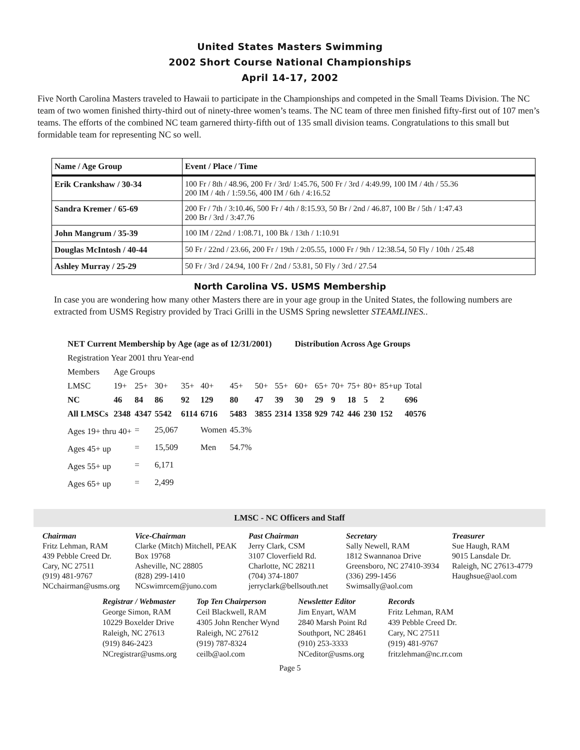United States Masters Swimming
2002 Short Course National Championships
April 14-17, 2002
Five North Carolina Masters traveled to Hawaii to participate in the Championships and competed in the Small Teams Division. The NC team of two women finished thirty-third out of ninety-three women’s teams. The NC team of three men finished fifty-first out of 107 men’s teams. The efforts of the combined NC team garnered thirty-fifth out of 135 small division teams. Congratulations to this small but formidable team for representing NC so well.
| Name / Age Group | Event / Place / Time |
| --- | --- |
| Erik Crankshaw / 30-34 | 100 Fr / 8th / 48.96, 200 Fr / 3rd/ 1:45.76, 500 Fr / 3rd / 4:49.99, 100 IM / 4th / 55.36 200 IM / 4th / 1:59.56, 400 IM / 6th / 4:16.52 |
| Sandra Kremer / 65-69 | 200 Fr / 7th / 3:10.46, 500 Fr / 4th / 8:15.93, 50 Br / 2nd / 46.87, 100 Br / 5th / 1:47.43 200 Br / 3rd / 3:47.76 |
| John Mangrum / 35-39 | 100 IM / 22nd / 1:08.71, 100 Bk / 13th / 1:10.91 |
| Douglas McIntosh / 40-44 | 50 Fr / 22nd / 23.66, 200 Fr / 19th / 2:05.55, 1000 Fr / 9th / 12:38.54, 50 Fly / 10th / 25.48 |
| Ashley Murray / 25-29 | 50 Fr / 3rd / 24.94, 100 Fr / 2nd / 53.81, 50 Fly / 3rd / 27.54 |
North Carolina VS. USMS Membership
In case you are wondering how many other Masters there are in your age group in the United States, the following numbers are extracted from USMS Registry provided by Traci Grilli in the USMS Spring newsletter STEAMLINES..
| NET Current Membership by Age (age as of 12/31/2001) | | | | | | | | | Distribution Across Age Groups | | | | | | |
| Registration Year 2001 thru Year-end | | | | | | | | | | | | | | | |
| Members | Age Groups | | | | | | | | | | | | | | |
| LMSC | 19+ | 25+ | 30+ | 35+ | 40+ | 45+ | 50+ | 55+ | 60+ | 65+ | 70+ | 75+ | 80+ | 85+up | Total |
| NC | 46 | 84 | 86 | 92 | 129 | 80 | 47 | 39 | 30 | 29 | 9 | 18 | 5 | 2 | 696 |
| All LMSCs | 2348 | 4347 | 5542 | 6114 | 6716 | 5483 | 3855 | 2314 | 1358 | 929 | 742 | 446 | 230 | 152 | 40576 |
| Ages 19+ thru 40+ | | = | 25,067 | | Women | 45.3% | | | | | | | | | |
| Ages 45+ up | | = | 15,509 | | Men | 54.7% | | | | | | | | | |
| Ages 55+ up | | = | 6,171 | | | | | | | | | | | | |
| Ages 65+ up | | = | 2,499 | | | | | | | | | | | | |
LMSC - NC Officers and Staff
Chairman
Fritz Lehman, RAM
439 Pebble Creed Dr.
Cary, NC 27511
(919) 481-9767
NCchairman@usms.org
Vice-Chairman
Clarke (Mitch) Mitchell, PEAK
Box 19768
Asheville, NC 28805
(828) 299-1410
NCswimrcem@juno.com
Past Chairman
Jerry Clark, CSM
3107 Cloverfield Rd.
Charlotte, NC 28211
(704) 374-1807
jerryclark@bellsouth.net
Secretary
Sally Newell, RAM
1812 Swannanoa Drive
Greensboro, NC 27410-3934
(336) 299-1456
Swimsally@aol.com
Treasurer
Sue Haugh, RAM
9015 Lansdale Dr.
Raleigh, NC 27613-4779
Haughsue@aol.com
Registrar / Webmaster
George Simon, RAM
10229 Boxelder Drive
Raleigh, NC 27613
(919) 846-2423
NCregistrar@usms.org
Top Ten Chairperson
Ceil Blackwell, RAM
4305 John Rencher Wynd
Raleigh, NC 27612
(919) 787-8324
ceilb@aol.com
Newsletter Editor
Jim Enyart, WAM
2840 Marsh Point Rd
Southport, NC 28461
(910) 253-3333
NCeditor@usms.org
Records
Fritz Lehman, RAM
439 Pebble Creed Dr.
Cary, NC 27511
(919) 481-9767
fritzlehman@nc.rr.com
Page 5